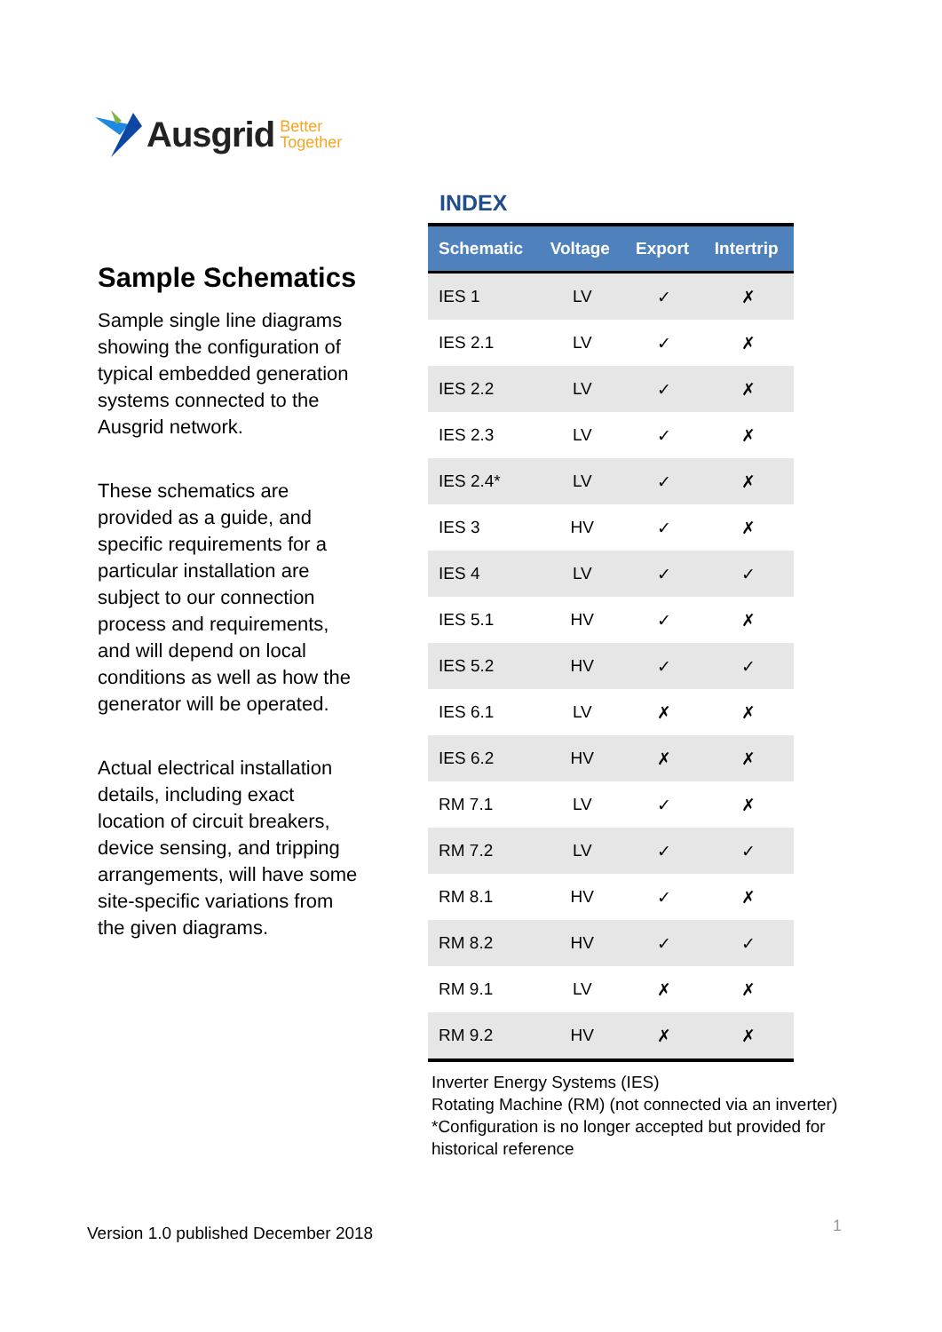Ausgrid Better
Together
Sample Schematics
Sample single line diagrams showing the configuration of typical embedded generation systems connected to the Ausgrid network.
These schematics are provided as a guide, and specific requirements for a particular installation are subject to our connection process and requirements, and will depend on local conditions as well as how the generator will be operated.
Actual electrical installation details, including exact location of circuit breakers, device sensing, and tripping arrangements, will have some site-specific variations from the given diagrams.
INDEX
| Schematic | Voltage | Export | Intertrip |
| --- | --- | --- | --- |
| IES 1 | LV | ✓ | ✗ |
| IES 2.1 | LV | ✓ | ✗ |
| IES 2.2 | LV | ✓ | ✗ |
| IES 2.3 | LV | ✓ | ✗ |
| IES 2.4* | LV | ✓ | ✗ |
| IES 3 | HV | ✓ | ✗ |
| IES 4 | LV | ✓ | ✓ |
| IES 5.1 | HV | ✓ | ✗ |
| IES 5.2 | HV | ✓ | ✓ |
| IES 6.1 | LV | ✗ | ✗ |
| IES 6.2 | HV | ✗ | ✗ |
| RM 7.1 | LV | ✓ | ✗ |
| RM 7.2 | LV | ✓ | ✓ |
| RM 8.1 | HV | ✓ | ✗ |
| RM 8.2 | HV | ✓ | ✓ |
| RM 9.1 | LV | ✗ | ✗ |
| RM 9.2 | HV | ✗ | ✗ |
Inverter Energy Systems (IES)
Rotating Machine (RM) (not connected via an inverter)
*Configuration is no longer accepted but provided for historical reference
Version 1.0 published December 2018
1